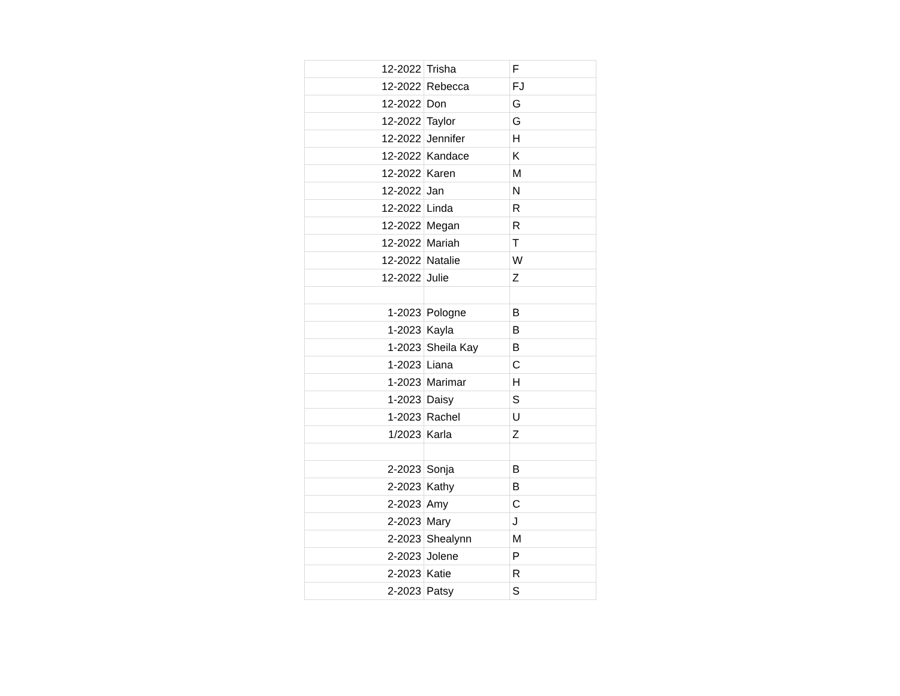| 12-2022 | Trisha | F |
| 12-2022 | Rebecca | FJ |
| 12-2022 | Don | G |
| 12-2022 | Taylor | G |
| 12-2022 | Jennifer | H |
| 12-2022 | Kandace | K |
| 12-2022 | Karen | M |
| 12-2022 | Jan | N |
| 12-2022 | Linda | R |
| 12-2022 | Megan | R |
| 12-2022 | Mariah | T |
| 12-2022 | Natalie | W |
| 12-2022 | Julie | Z |
| 1-2023 | Pologne | B |
| 1-2023 | Kayla | B |
| 1-2023 | Sheila Kay | B |
| 1-2023 | Liana | C |
| 1-2023 | Marimar | H |
| 1-2023 | Daisy | S |
| 1-2023 | Rachel | U |
| 1/2023 | Karla | Z |
| 2-2023 | Sonja | B |
| 2-2023 | Kathy | B |
| 2-2023 | Amy | C |
| 2-2023 | Mary | J |
| 2-2023 | Shealynn | M |
| 2-2023 | Jolene | P |
| 2-2023 | Katie | R |
| 2-2023 | Patsy | S |